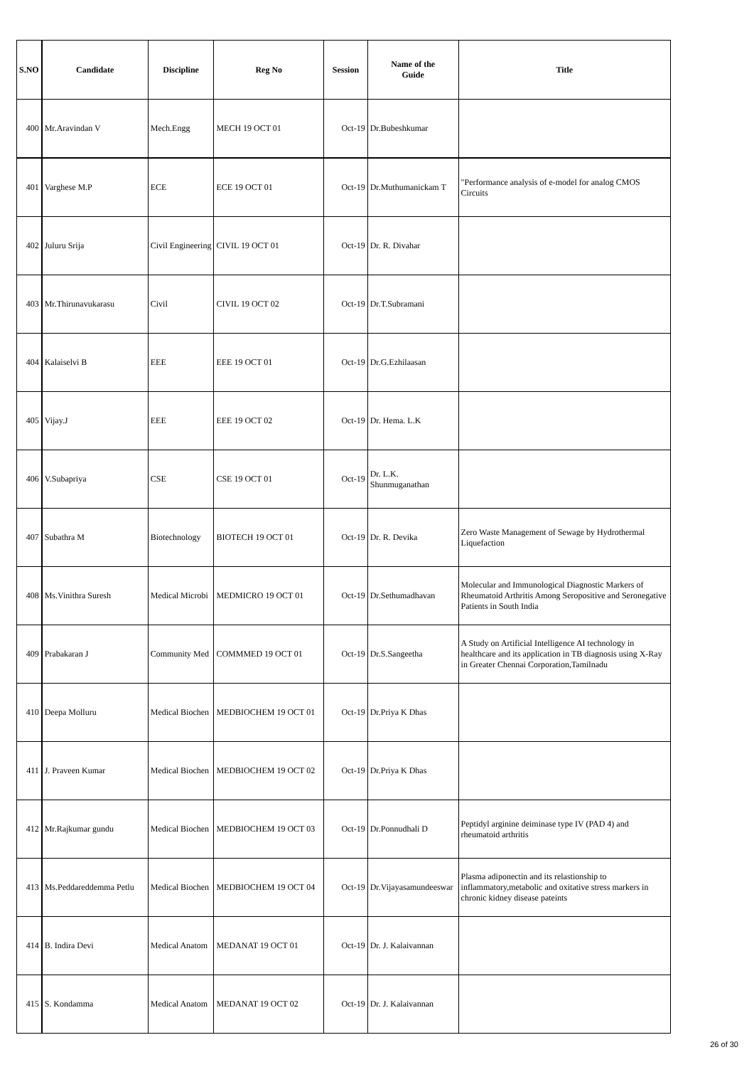| S.NO | Candidate | Discipline | Reg No | Session | Name of the Guide | Title |
| --- | --- | --- | --- | --- | --- | --- |
| 400 | Mr.Aravindan V | Mech.Engg | MECH 19 OCT 01 | Oct-19 | Dr.Bubeshkumar | |
| 401 | Varghese M.P | ECE | ECE 19 OCT 01 | Oct-19 | Dr.Muthumanickam T | "Performance analysis of e-model for analog CMOS Circuits |
| 402 | Juluru Srija | Civil Engineering | CIVIL 19 OCT 01 | Oct-19 | Dr. R. Divahar | |
| 403 | Mr.Thirunavukarasu | Civil | CIVIL 19 OCT 02 | Oct-19 | Dr.T.Subramani | |
| 404 | Kalaiselvi B | EEE | EEE 19 OCT 01 | Oct-19 | Dr.G.Ezhilaasan | |
| 405 | Vijay.J | EEE | EEE 19 OCT 02 | Oct-19 | Dr. Hema. L.K | |
| 406 | V.Subapriya | CSE | CSE 19 OCT 01 | Oct-19 | Dr. L.K. Shunmuganathan | |
| 407 | Subathra M | Biotechnology | BIOTECH 19 OCT 01 | Oct-19 | Dr. R. Devika | Zero Waste Management of Sewage by Hydrothermal Liquefaction |
| 408 | Ms.Vinithra Suresh | Medical Microbi | MEDMICRO 19 OCT 01 | Oct-19 | Dr.Sethumadhavan | Molecular and Immunological Diagnostic Markers of Rheumatoid Arthritis Among Seropositive and Seronegative Patients in South India |
| 409 | Prabakaran J | Community Med | COMMMED 19 OCT 01 | Oct-19 | Dr.S.Sangeetha | A Study on Artificial Intelligence AI technology in healthcare and its application in TB diagnosis using X-Ray in Greater Chennai Corporation,Tamilnadu |
| 410 | Deepa Molluru | Medical Biochen | MEDBIOCHEM 19 OCT 01 | Oct-19 | Dr.Priya K Dhas | |
| 411 | J. Praveen Kumar | Medical Biochen | MEDBIOCHEM 19 OCT 02 | Oct-19 | Dr.Priya K Dhas | |
| 412 | Mr.Rajkumar gundu | Medical Biochen | MEDBIOCHEM 19 OCT 03 | Oct-19 | Dr.Ponnudhali D | Peptidyl arginine deiminase type IV (PAD 4) and rheumatoid arthritis |
| 413 | Ms.Peddareddemma Petlu | Medical Biochen | MEDBIOCHEM 19 OCT 04 | Oct-19 | Dr.Vijayasamundeeswar | Plasma adiponectin and its relastionship to inflammatory,metabolic and oxitative stress markers in chronic kidney disease pateints |
| 414 | B. Indira Devi | Medical Anatom | MEDANAT 19 OCT 01 | Oct-19 | Dr. J. Kalaivannan | |
| 415 | S. Kondamma | Medical Anatom | MEDANAT 19 OCT 02 | Oct-19 | Dr. J. Kalaivannan | |
26 of 30